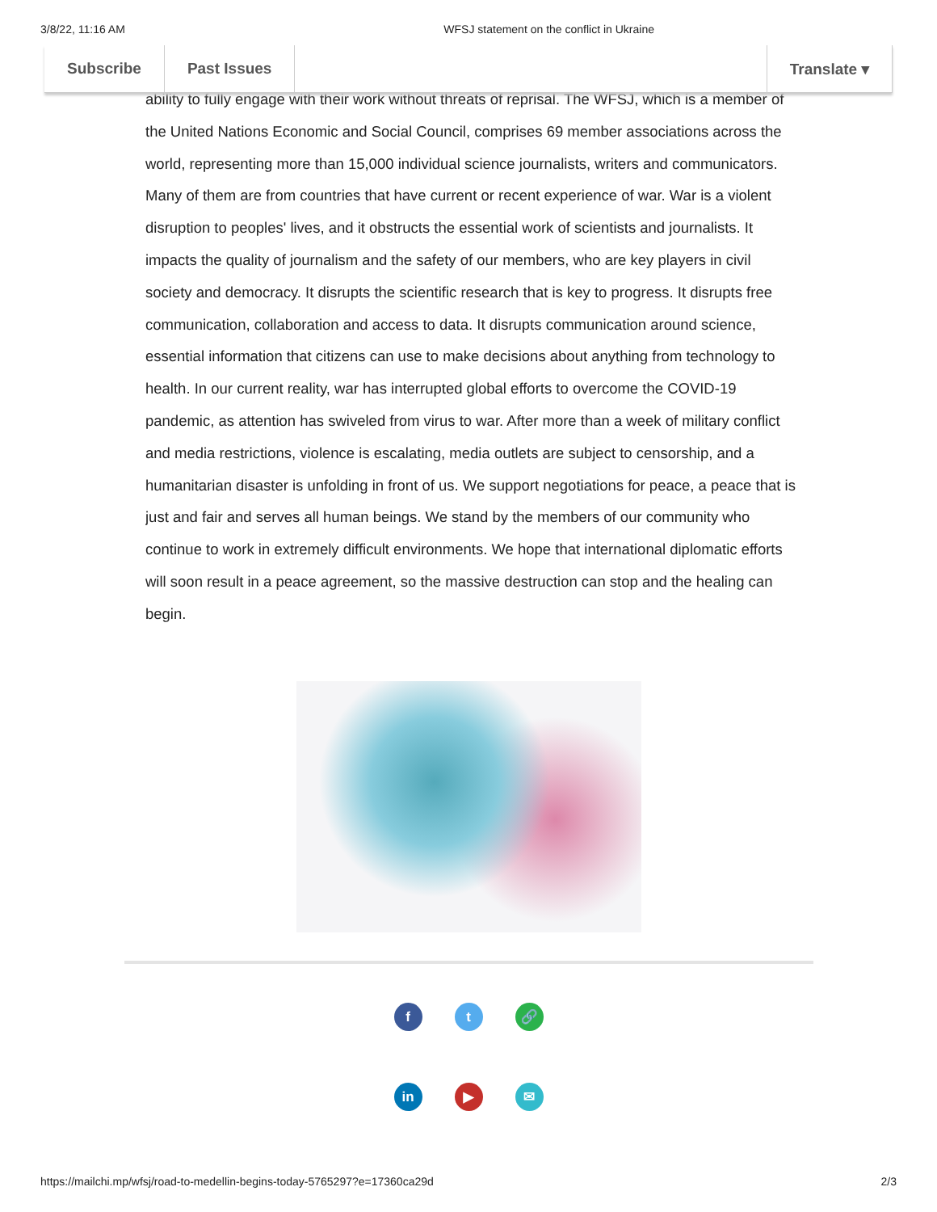3/8/22, 11:16 AM WFSJ statement on the conflict in Ukraine
Subscribe Past Issues Translate ▾
ability to fully engage with their work without threats of reprisal. The WFSJ, which is a member of the United Nations Economic and Social Council, comprises 69 member associations across the world, representing more than 15,000 individual science journalists, writers and communicators. Many of them are from countries that have current or recent experience of war. War is a violent disruption to peoples' lives, and it obstructs the essential work of scientists and journalists. It impacts the quality of journalism and the safety of our members, who are key players in civil society and democracy. It disrupts the scientific research that is key to progress. It disrupts free communication, collaboration and access to data. It disrupts communication around science, essential information that citizens can use to make decisions about anything from technology to health. In our current reality, war has interrupted global efforts to overcome the COVID-19 pandemic, as attention has swiveled from virus to war. After more than a week of military conflict and media restrictions, violence is escalating, media outlets are subject to censorship, and a humanitarian disaster is unfolding in front of us. We support negotiations for peace, a peace that is just and fair and serves all human beings. We stand by the members of our community who continue to work in extremely difficult environments. We hope that international diplomatic efforts will soon result in a peace agreement, so the massive destruction can stop and the healing can begin.
ft 🔗
in ▶ ✉
https://mailchi.mp/wfsj/road-to-medellin-begins-today-5765297?e=17360ca29d 2/3